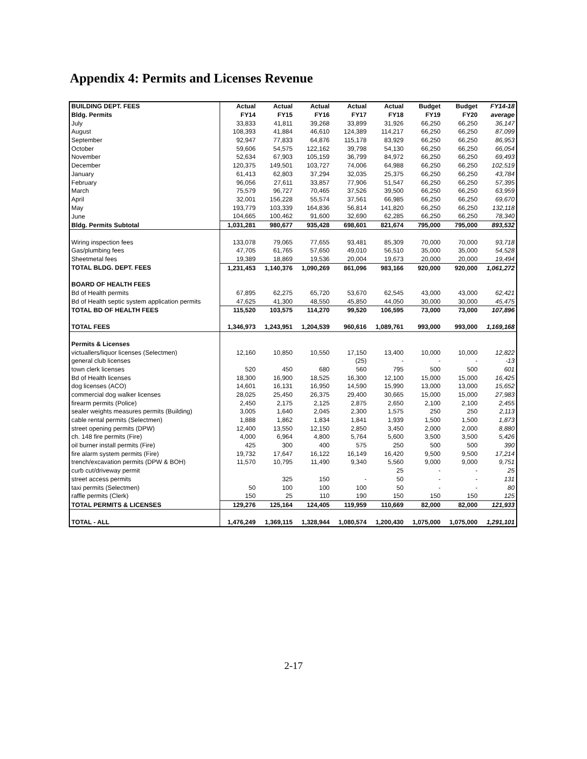Appendix 4: Permits and Licenses Revenue
| BUILDING DEPT. FEES | Actual | Actual | Actual | Actual | Actual | Budget | Budget | FY14-18 |
| --- | --- | --- | --- | --- | --- | --- | --- | --- |
| Bldg. Permits | FY14 | FY15 | FY16 | FY17 | FY18 | FY19 | FY20 | average |
| July | 33,833 | 41,811 | 39,268 | 33,899 | 31,926 | 66,250 | 66,250 | 36,147 |
| August | 108,393 | 41,884 | 46,610 | 124,389 | 114,217 | 66,250 | 66,250 | 87,099 |
| September | 92,947 | 77,833 | 64,876 | 115,178 | 83,929 | 66,250 | 66,250 | 86,953 |
| October | 59,606 | 54,575 | 122,162 | 39,798 | 54,130 | 66,250 | 66,250 | 66,054 |
| November | 52,634 | 67,903 | 105,159 | 36,799 | 84,972 | 66,250 | 66,250 | 69,493 |
| December | 120,375 | 149,501 | 103,727 | 74,006 | 64,988 | 66,250 | 66,250 | 102,519 |
| January | 61,413 | 62,803 | 37,294 | 32,035 | 25,375 | 66,250 | 66,250 | 43,784 |
| February | 96,056 | 27,611 | 33,857 | 77,906 | 51,547 | 66,250 | 66,250 | 57,395 |
| March | 75,579 | 96,727 | 70,465 | 37,526 | 39,500 | 66,250 | 66,250 | 63,959 |
| April | 32,001 | 156,228 | 55,574 | 37,561 | 66,985 | 66,250 | 66,250 | 69,670 |
| May | 193,779 | 103,339 | 164,836 | 56,814 | 141,820 | 66,250 | 66,250 | 132,118 |
| June | 104,665 | 100,462 | 91,600 | 32,690 | 62,285 | 66,250 | 66,250 | 78,340 |
| Bldg. Permits Subtotal | 1,031,281 | 980,677 | 935,428 | 698,601 | 821,674 | 795,000 | 795,000 | 893,532 |
| Wiring inspection fees | 133,078 | 79,065 | 77,655 | 93,481 | 85,309 | 70,000 | 70,000 | 93,718 |
| Gas/plumbing fees | 47,705 | 61,765 | 57,650 | 49,010 | 56,510 | 35,000 | 35,000 | 54,528 |
| Sheetmetal fees | 19,389 | 18,869 | 19,536 | 20,004 | 19,673 | 20,000 | 20,000 | 19,494 |
| TOTAL BLDG. DEPT. FEES | 1,231,453 | 1,140,376 | 1,090,269 | 861,096 | 983,166 | 920,000 | 920,000 | 1,061,272 |
| BOARD OF HEALTH FEES | | | | | | | | |
| Bd of Health permits | 67,895 | 62,275 | 65,720 | 53,670 | 62,545 | 43,000 | 43,000 | 62,421 |
| Bd of Health septic system application permits | 47,625 | 41,300 | 48,550 | 45,850 | 44,050 | 30,000 | 30,000 | 45,475 |
| TOTAL BD OF HEALTH FEES | 115,520 | 103,575 | 114,270 | 99,520 | 106,595 | 73,000 | 73,000 | 107,896 |
| TOTAL FEES | 1,346,973 | 1,243,951 | 1,204,539 | 960,616 | 1,089,761 | 993,000 | 993,000 | 1,169,168 |
| Permits & Licenses | | | | | | | | |
| victuallers/liquor licenses (Selectmen) | 12,160 | 10,850 | 10,550 | 17,150 | 13,400 | 10,000 | 10,000 | 12,822 |
| general club licenses | | | | (25) | - | - | - | -13 |
| town clerk licenses | 520 | 450 | 680 | 560 | 795 | 500 | 500 | 601 |
| Bd of Health licenses | 18,300 | 16,900 | 18,525 | 16,300 | 12,100 | 15,000 | 15,000 | 16,425 |
| dog licenses (ACO) | 14,601 | 16,131 | 16,950 | 14,590 | 15,990 | 13,000 | 13,000 | 15,652 |
| commercial dog walker licenses | 28,025 | 25,450 | 26,375 | 29,400 | 30,665 | 15,000 | 15,000 | 27,983 |
| firearm permits (Police) | 2,450 | 2,175 | 2,125 | 2,875 | 2,650 | 2,100 | 2,100 | 2,455 |
| sealer weights measures permits (Building) | 3,005 | 1,640 | 2,045 | 2,300 | 1,575 | 250 | 250 | 2,113 |
| cable rental permits (Selectmen) | 1,888 | 1,862 | 1,834 | 1,841 | 1,939 | 1,500 | 1,500 | 1,873 |
| street opening permits (DPW) | 12,400 | 13,550 | 12,150 | 2,850 | 3,450 | 2,000 | 2,000 | 8,880 |
| ch. 148 fire permits (Fire) | 4,000 | 6,964 | 4,800 | 5,764 | 5,600 | 3,500 | 3,500 | 5,426 |
| oil burner install permits (Fire) | 425 | 300 | 400 | 575 | 250 | 500 | 500 | 390 |
| fire alarm system permits (Fire) | 19,732 | 17,647 | 16,122 | 16,149 | 16,420 | 9,500 | 9,500 | 17,214 |
| trench/excavation permits (DPW & BOH) | 11,570 | 10,795 | 11,490 | 9,340 | 5,560 | 9,000 | 9,000 | 9,751 |
| curb cut/driveway permit | | | | | 25 | - | - | 25 |
| street access permits | | 325 | 150 | - | 50 | - | - | 131 |
| taxi permits (Selectmen) | 50 | 100 | 100 | 100 | 50 | - | - | 80 |
| raffle permits (Clerk) | 150 | 25 | 110 | 190 | 150 | 150 | 150 | 125 |
| TOTAL PERMITS & LICENSES | 129,276 | 125,164 | 124,405 | 119,959 | 110,669 | 82,000 | 82,000 | 121,933 |
| TOTAL - ALL | 1,476,249 | 1,369,115 | 1,328,944 | 1,080,574 | 1,200,430 | 1,075,000 | 1,075,000 | 1,291,101 |
2-17